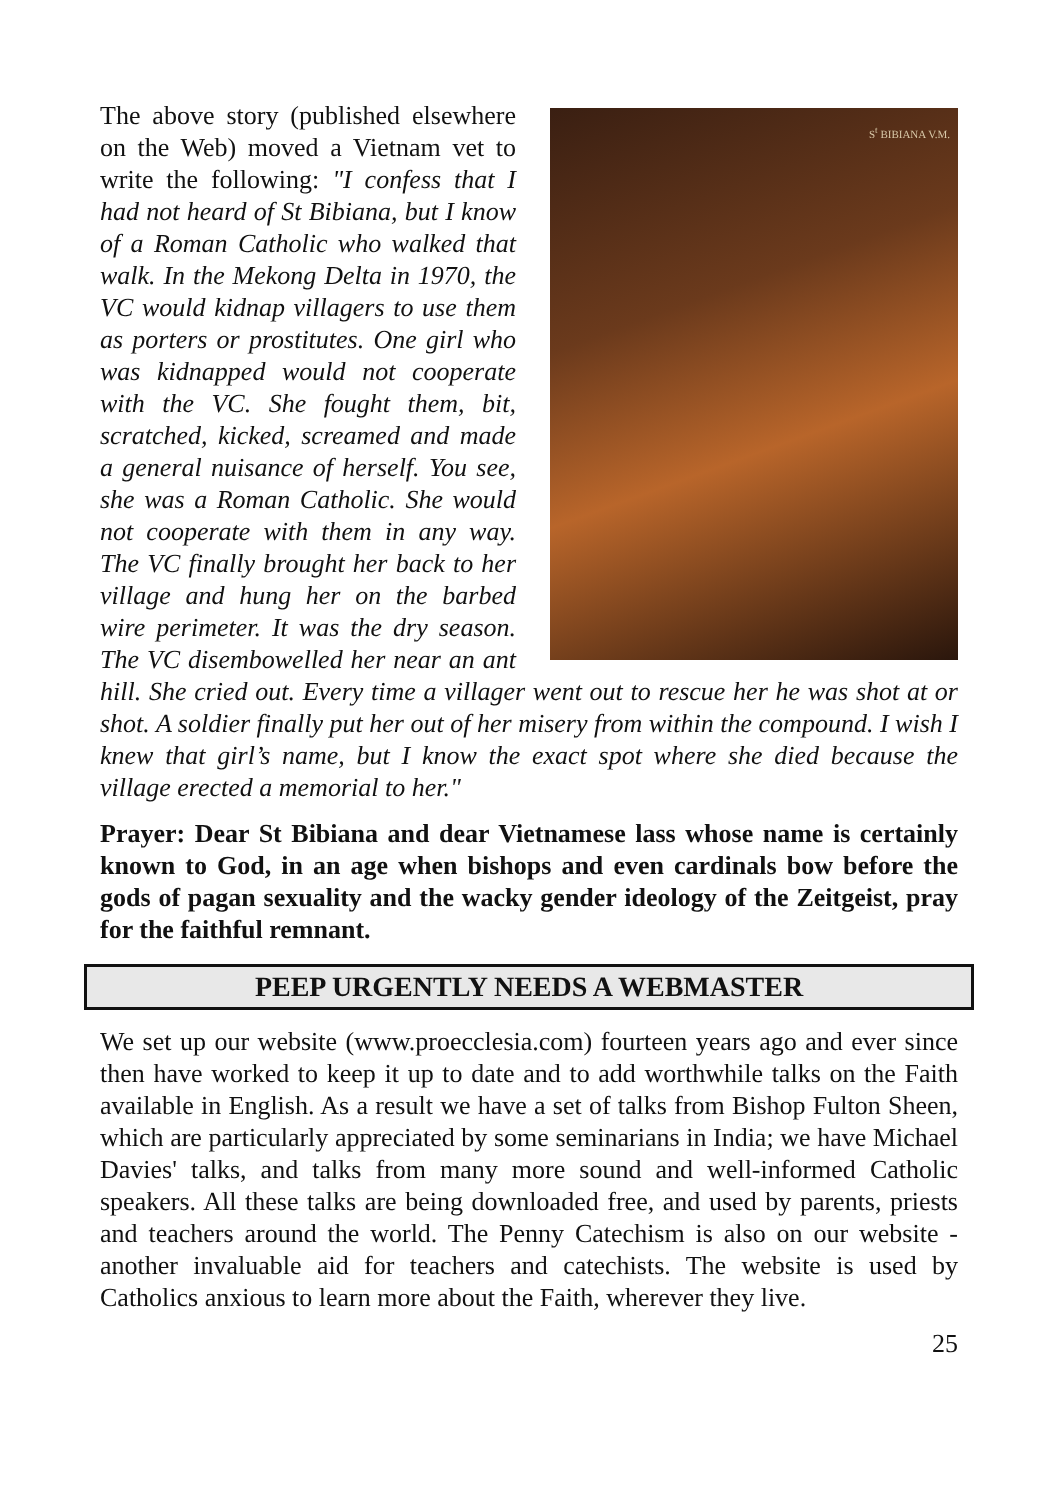S<sup>t</sup> BIBIANA V.M.
The above story (published elsewhere on the Web) moved a Vietnam vet to write the following: "I confess that I had not heard of St Bibiana, but I know of a Roman Catholic who walked that walk. In the Mekong Delta in 1970, the VC would kidnap villagers to use them as porters or prostitutes. One girl who was kidnapped would not cooperate with the VC. She fought them, bit, scratched, kicked, screamed and made a general nuisance of herself. You see, she was a Roman Catholic. She would not cooperate with them in any way. The VC finally brought her back to her village and hung her on the barbed wire perimeter. It was the dry season. The VC disembowelled her near an ant hill. She cried out. Every time a villager went out to rescue her he was shot at or shot. A soldier finally put her out of her misery from within the compound. I wish I knew that girl’s name, but I know the exact spot where she died because the village erected a memorial to her."
Prayer: Dear St Bibiana and dear Vietnamese lass whose name is certainly known to God, in an age when bishops and even cardinals bow before the gods of pagan sexuality and the wacky gender ideology of the Zeitgeist, pray for the faithful remnant.
PEEP URGENTLY NEEDS A WEBMASTER
We set up our website (www.proecclesia.com) fourteen years ago and ever since then have worked to keep it up to date and to add worthwhile talks on the Faith available in English. As a result we have a set of talks from Bishop Fulton Sheen, which are particularly appreciated by some seminarians in India; we have Michael Davies' talks, and talks from many more sound and well-informed Catholic speakers. All these talks are being downloaded free, and used by parents, priests and teachers around the world. The Penny Catechism is also on our website - another invaluable aid for teachers and catechists. The website is used by Catholics anxious to learn more about the Faith, wherever they live.
25